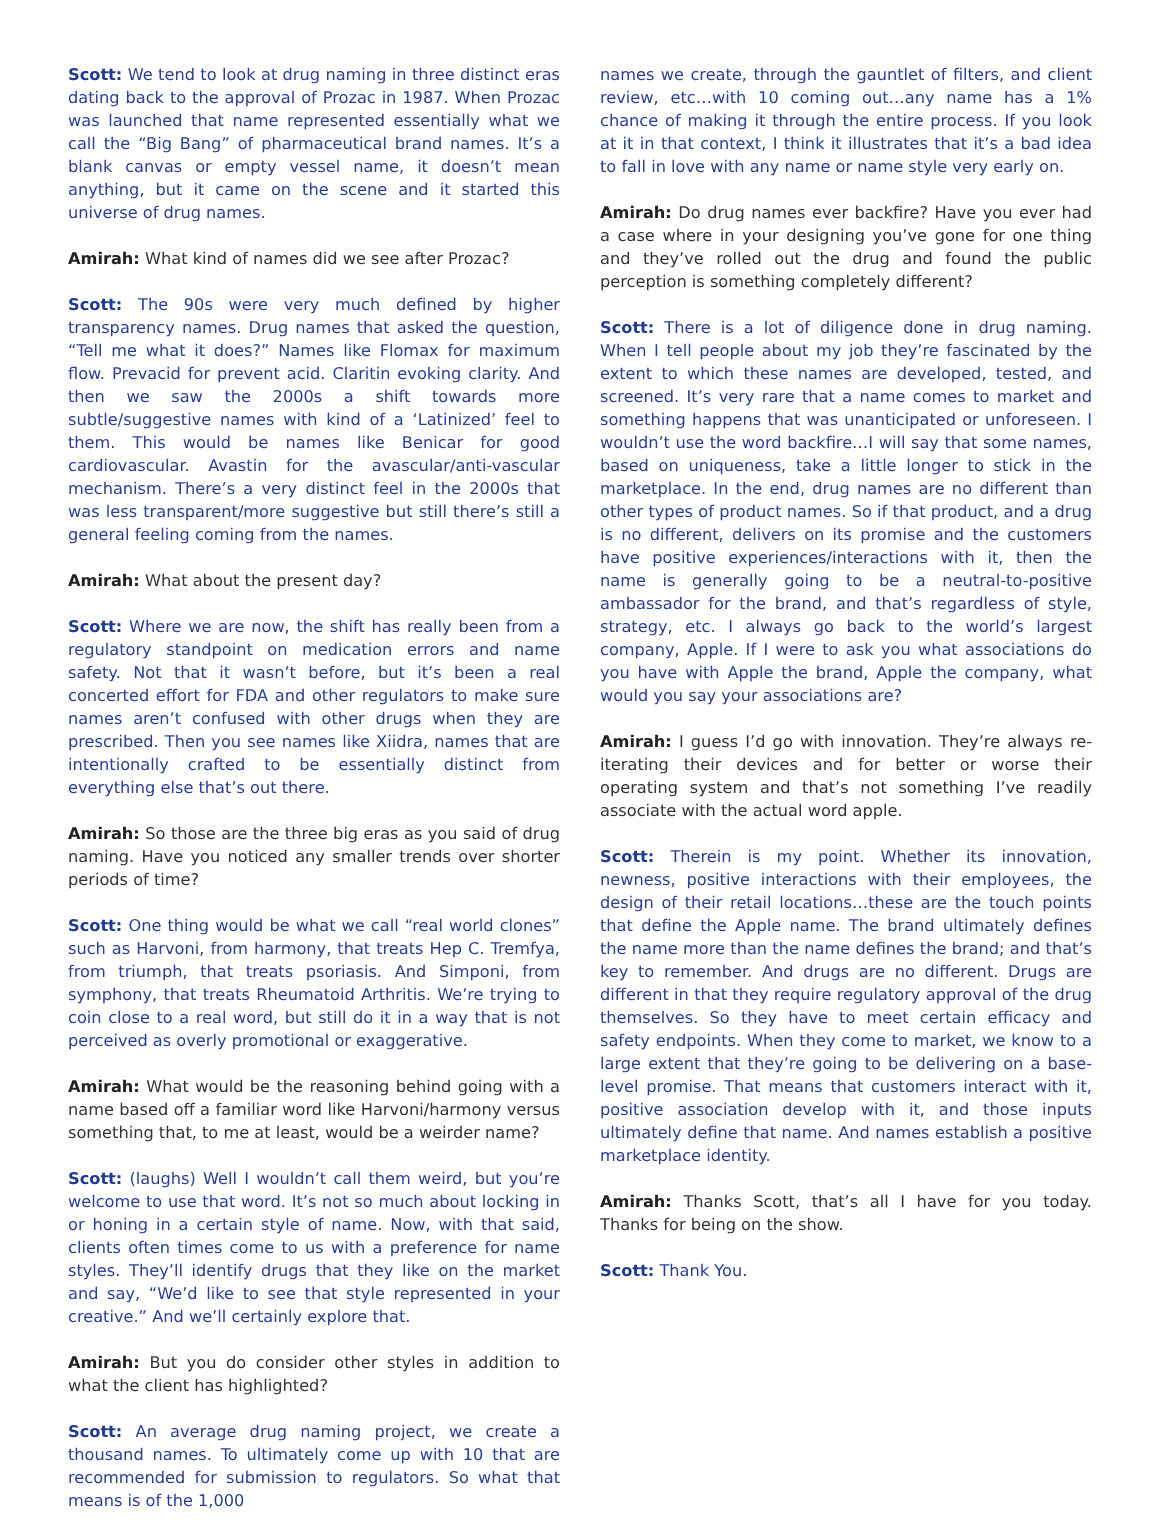Scott: We tend to look at drug naming in three distinct eras dating back to the approval of Prozac in 1987. When Prozac was launched that name represented essentially what we call the “Big Bang” of pharmaceutical brand names. It’s a blank canvas or empty vessel name, it doesn’t mean anything, but it came on the scene and it started this universe of drug names.
Amirah: What kind of names did we see after Prozac?
Scott: The 90s were very much defined by higher transparency names. Drug names that asked the question, “Tell me what it does?” Names like Flomax for maximum flow. Prevacid for prevent acid. Claritin evoking clarity. And then we saw the 2000s a shift towards more subtle/suggestive names with kind of a ‘Latinized’ feel to them. This would be names like Benicar for good cardiovascular. Avastin for the avascular/anti-vascular mechanism. There’s a very distinct feel in the 2000s that was less transparent/more suggestive but still there’s still a general feeling coming from the names.
Amirah: What about the present day?
Scott: Where we are now, the shift has really been from a regulatory standpoint on medication errors and name safety. Not that it wasn’t before, but it’s been a real concerted effort for FDA and other regulators to make sure names aren’t confused with other drugs when they are prescribed. Then you see names like Xiidra, names that are intentionally crafted to be essentially distinct from everything else that’s out there.
Amirah: So those are the three big eras as you said of drug naming. Have you noticed any smaller trends over shorter periods of time?
Scott: One thing would be what we call “real world clones” such as Harvoni, from harmony, that treats Hep C. Tremfya, from triumph, that treats psoriasis. And Simponi, from symphony, that treats Rheumatoid Arthritis. We’re trying to coin close to a real word, but still do it in a way that is not perceived as overly promotional or exaggerative.
Amirah: What would be the reasoning behind going with a name based off a familiar word like Harvoni/harmony versus something that, to me at least, would be a weirder name?
Scott: (laughs) Well I wouldn’t call them weird, but you’re welcome to use that word. It’s not so much about locking in or honing in a certain style of name. Now, with that said, clients often times come to us with a preference for name styles. They’ll identify drugs that they like on the market and say, “We’d like to see that style represented in your creative.” And we’ll certainly explore that.
Amirah: But you do consider other styles in addition to what the client has highlighted?
Scott: An average drug naming project, we create a thousand names. To ultimately come up with 10 that are recommended for submission to regulators. So what that means is of the 1,000
names we create, through the gauntlet of filters, and client review, etc…with 10 coming out…any name has a 1% chance of making it through the entire process. If you look at it in that context, I think it illustrates that it’s a bad idea to fall in love with any name or name style very early on.
Amirah: Do drug names ever backfire? Have you ever had a case where in your designing you’ve gone for one thing and they’ve rolled out the drug and found the public perception is something completely different?
Scott: There is a lot of diligence done in drug naming. When I tell people about my job they’re fascinated by the extent to which these names are developed, tested, and screened. It’s very rare that a name comes to market and something happens that was unanticipated or unforeseen. I wouldn’t use the word backfire…I will say that some names, based on uniqueness, take a little longer to stick in the marketplace. In the end, drug names are no different than other types of product names. So if that product, and a drug is no different, delivers on its promise and the customers have positive experiences/interactions with it, then the name is generally going to be a neutral-to-positive ambassador for the brand, and that’s regardless of style, strategy, etc. I always go back to the world’s largest company, Apple. If I were to ask you what associations do you have with Apple the brand, Apple the company, what would you say your associations are?
Amirah: I guess I’d go with innovation. They’re always re-iterating their devices and for better or worse their operating system and that’s not something I’ve readily associate with the actual word apple.
Scott: Therein is my point. Whether its innovation, newness, positive interactions with their employees, the design of their retail locations…these are the touch points that define the Apple name. The brand ultimately defines the name more than the name defines the brand; and that’s key to remember. And drugs are no different. Drugs are different in that they require regulatory approval of the drug themselves. So they have to meet certain efficacy and safety endpoints. When they come to market, we know to a large extent that they’re going to be delivering on a base-level promise. That means that customers interact with it, positive association develop with it, and those inputs ultimately define that name. And names establish a positive marketplace identity.
Amirah: Thanks Scott, that’s all I have for you today. Thanks for being on the show.
Scott: Thank You.